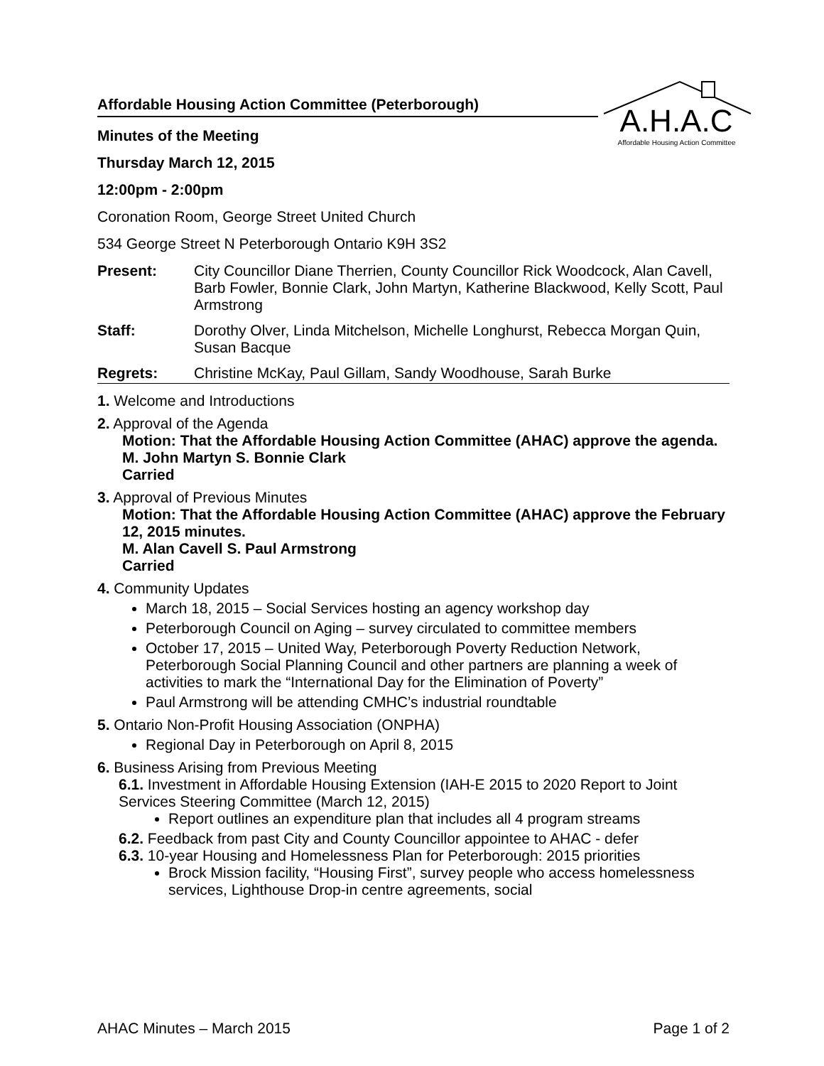A.H.A.C
Affordable Housing Action Committee
Affordable Housing Action Committee (Peterborough)
Minutes of the Meeting
Thursday March 12, 2015
12:00pm - 2:00pm
Coronation Room, George Street United Church
534 George Street N Peterborough Ontario K9H 3S2
Present: City Councillor Diane Therrien, County Councillor Rick Woodcock, Alan Cavell, Barb Fowler, Bonnie Clark, John Martyn, Katherine Blackwood, Kelly Scott, Paul Armstrong
Staff: Dorothy Olver, Linda Mitchelson, Michelle Longhurst, Rebecca Morgan Quin, Susan Bacque
Regrets: Christine McKay, Paul Gillam, Sandy Woodhouse, Sarah Burke
1. Welcome and Introductions
2. Approval of the Agenda
Motion: That the Affordable Housing Action Committee (AHAC) approve the agenda.
M. John Martyn S. Bonnie Clark
Carried
3. Approval of Previous Minutes
Motion: That the Affordable Housing Action Committee (AHAC) approve the February 12, 2015 minutes.
M. Alan Cavell S. Paul Armstrong
Carried
4. Community Updates
March 18, 2015 – Social Services hosting an agency workshop day
Peterborough Council on Aging – survey circulated to committee members
October 17, 2015 – United Way, Peterborough Poverty Reduction Network, Peterborough Social Planning Council and other partners are planning a week of activities to mark the “International Day for the Elimination of Poverty”
Paul Armstrong will be attending CMHC’s industrial roundtable
5. Ontario Non-Profit Housing Association (ONPHA)
Regional Day in Peterborough on April 8, 2015
6. Business Arising from Previous Meeting
6.1. Investment in Affordable Housing Extension (IAH-E 2015 to 2020 Report to Joint Services Steering Committee (March 12, 2015)
Report outlines an expenditure plan that includes all 4 program streams
6.2. Feedback from past City and County Councillor appointee to AHAC - defer
6.3. 10-year Housing and Homelessness Plan for Peterborough: 2015 priorities
Brock Mission facility, “Housing First”, survey people who access homelessness services, Lighthouse Drop-in centre agreements, social
AHAC Minutes – March 2015 Page 1 of 2